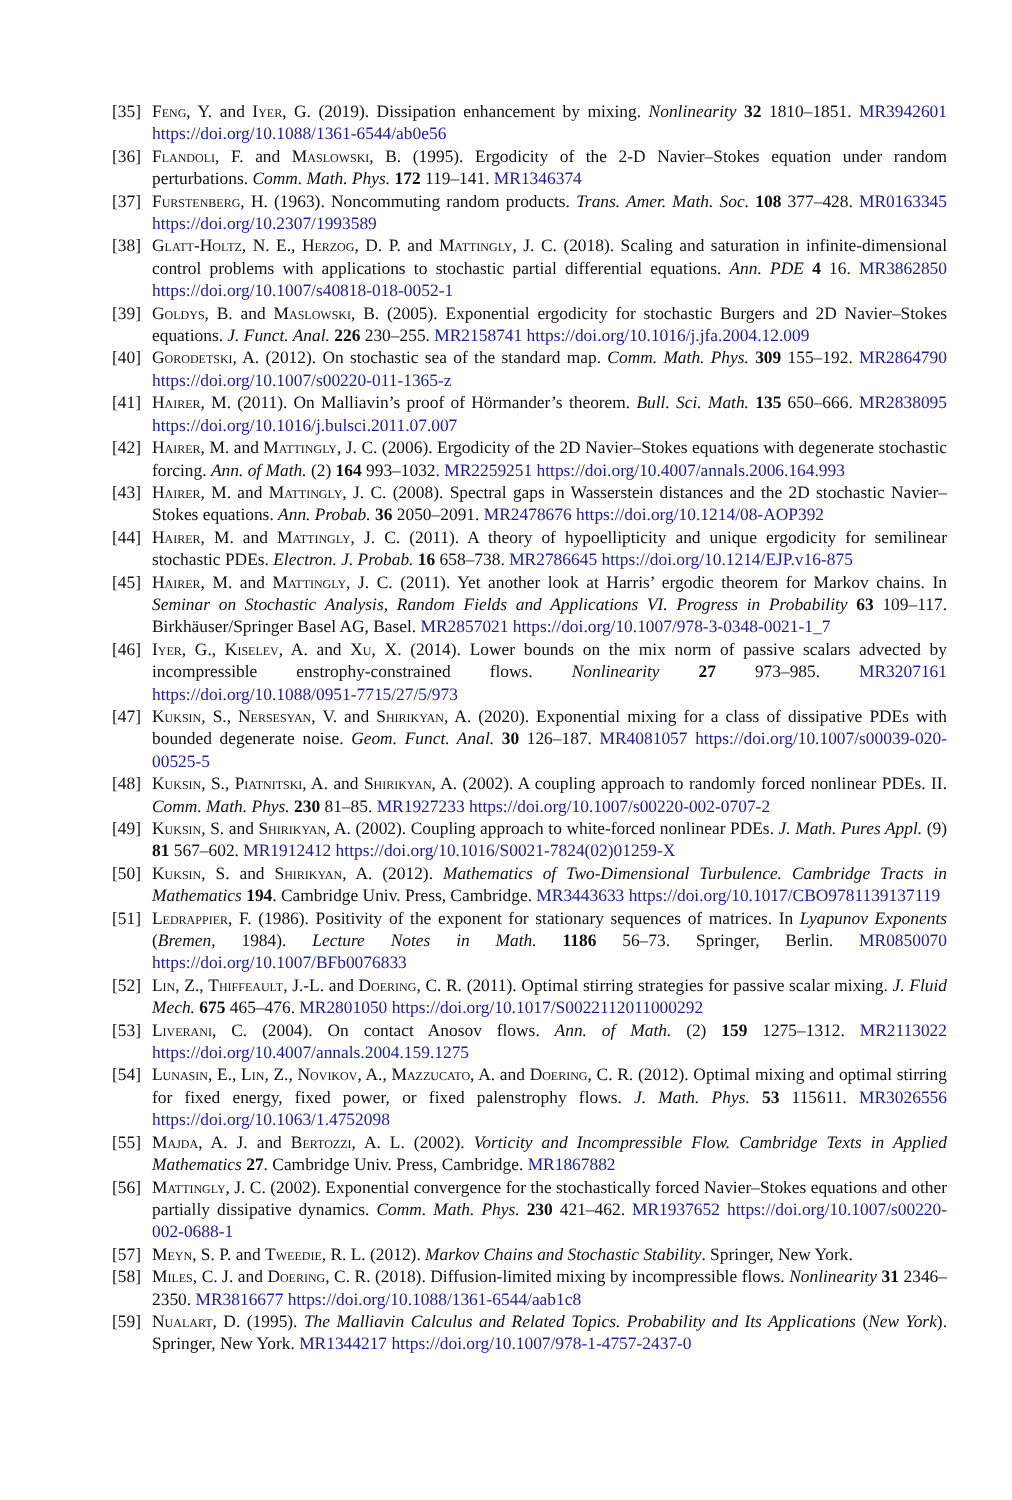[35] Feng, Y. and Iyer, G. (2019). Dissipation enhancement by mixing. Nonlinearity 32 1810–1851. MR3942601 https://doi.org/10.1088/1361-6544/ab0e56
[36] Flandoli, F. and Maslowski, B. (1995). Ergodicity of the 2-D Navier–Stokes equation under random perturbations. Comm. Math. Phys. 172 119–141. MR1346374
[37] Furstenberg, H. (1963). Noncommuting random products. Trans. Amer. Math. Soc. 108 377–428. MR0163345 https://doi.org/10.2307/1993589
[38] Glatt-Holtz, N. E., Herzog, D. P. and Mattingly, J. C. (2018). Scaling and saturation in infinite-dimensional control problems with applications to stochastic partial differential equations. Ann. PDE 4 16. MR3862850 https://doi.org/10.1007/s40818-018-0052-1
[39] Goldys, B. and Maslowski, B. (2005). Exponential ergodicity for stochastic Burgers and 2D Navier–Stokes equations. J. Funct. Anal. 226 230–255. MR2158741 https://doi.org/10.1016/j.jfa.2004.12.009
[40] Gorodetski, A. (2012). On stochastic sea of the standard map. Comm. Math. Phys. 309 155–192. MR2864790 https://doi.org/10.1007/s00220-011-1365-z
[41] Hairer, M. (2011). On Malliavin’s proof of Hörmander’s theorem. Bull. Sci. Math. 135 650–666. MR2838095 https://doi.org/10.1016/j.bulsci.2011.07.007
[42] Hairer, M. and Mattingly, J. C. (2006). Ergodicity of the 2D Navier–Stokes equations with degenerate stochastic forcing. Ann. of Math. (2) 164 993–1032. MR2259251 https://doi.org/10.4007/annals.2006.164.993
[43] Hairer, M. and Mattingly, J. C. (2008). Spectral gaps in Wasserstein distances and the 2D stochastic Navier–Stokes equations. Ann. Probab. 36 2050–2091. MR2478676 https://doi.org/10.1214/08-AOP392
[44] Hairer, M. and Mattingly, J. C. (2011). A theory of hypoellipticity and unique ergodicity for semilinear stochastic PDEs. Electron. J. Probab. 16 658–738. MR2786645 https://doi.org/10.1214/EJP.v16-875
[45] Hairer, M. and Mattingly, J. C. (2011). Yet another look at Harris’ ergodic theorem for Markov chains. In Seminar on Stochastic Analysis, Random Fields and Applications VI. Progress in Probability 63 109–117. Birkhäuser/Springer Basel AG, Basel. MR2857021 https://doi.org/10.1007/978-3-0348-0021-1_7
[46] Iyer, G., Kiselev, A. and Xu, X. (2014). Lower bounds on the mix norm of passive scalars advected by incompressible enstrophy-constrained flows. Nonlinearity 27 973–985. MR3207161 https://doi.org/10.1088/0951-7715/27/5/973
[47] Kuksin, S., Nersesyan, V. and Shirikyan, A. (2020). Exponential mixing for a class of dissipative PDEs with bounded degenerate noise. Geom. Funct. Anal. 30 126–187. MR4081057 https://doi.org/10.1007/s00039-020-00525-5
[48] Kuksin, S., Piatnitski, A. and Shirikyan, A. (2002). A coupling approach to randomly forced nonlinear PDEs. II. Comm. Math. Phys. 230 81–85. MR1927233 https://doi.org/10.1007/s00220-002-0707-2
[49] Kuksin, S. and Shirikyan, A. (2002). Coupling approach to white-forced nonlinear PDEs. J. Math. Pures Appl. (9) 81 567–602. MR1912412 https://doi.org/10.1016/S0021-7824(02)01259-X
[50] Kuksin, S. and Shirikyan, A. (2012). Mathematics of Two-Dimensional Turbulence. Cambridge Tracts in Mathematics 194. Cambridge Univ. Press, Cambridge. MR3443633 https://doi.org/10.1017/CBO9781139137119
[51] Ledrappier, F. (1986). Positivity of the exponent for stationary sequences of matrices. In Lyapunov Exponents (Bremen, 1984). Lecture Notes in Math. 1186 56–73. Springer, Berlin. MR0850070 https://doi.org/10.1007/BFb0076833
[52] Lin, Z., Thiffeault, J.-L. and Doering, C. R. (2011). Optimal stirring strategies for passive scalar mixing. J. Fluid Mech. 675 465–476. MR2801050 https://doi.org/10.1017/S0022112011000292
[53] Liverani, C. (2004). On contact Anosov flows. Ann. of Math. (2) 159 1275–1312. MR2113022 https://doi.org/10.4007/annals.2004.159.1275
[54] Lunasin, E., Lin, Z., Novikov, A., Mazzucato, A. and Doering, C. R. (2012). Optimal mixing and optimal stirring for fixed energy, fixed power, or fixed palenstrophy flows. J. Math. Phys. 53 115611. MR3026556 https://doi.org/10.1063/1.4752098
[55] Majda, A. J. and Bertozzi, A. L. (2002). Vorticity and Incompressible Flow. Cambridge Texts in Applied Mathematics 27. Cambridge Univ. Press, Cambridge. MR1867882
[56] Mattingly, J. C. (2002). Exponential convergence for the stochastically forced Navier–Stokes equations and other partially dissipative dynamics. Comm. Math. Phys. 230 421–462. MR1937652 https://doi.org/10.1007/s00220-002-0688-1
[57] Meyn, S. P. and Tweedie, R. L. (2012). Markov Chains and Stochastic Stability. Springer, New York.
[58] Miles, C. J. and Doering, C. R. (2018). Diffusion-limited mixing by incompressible flows. Nonlinearity 31 2346–2350. MR3816677 https://doi.org/10.1088/1361-6544/aab1c8
[59] Nualart, D. (1995). The Malliavin Calculus and Related Topics. Probability and Its Applications (New York). Springer, New York. MR1344217 https://doi.org/10.1007/978-1-4757-2437-0